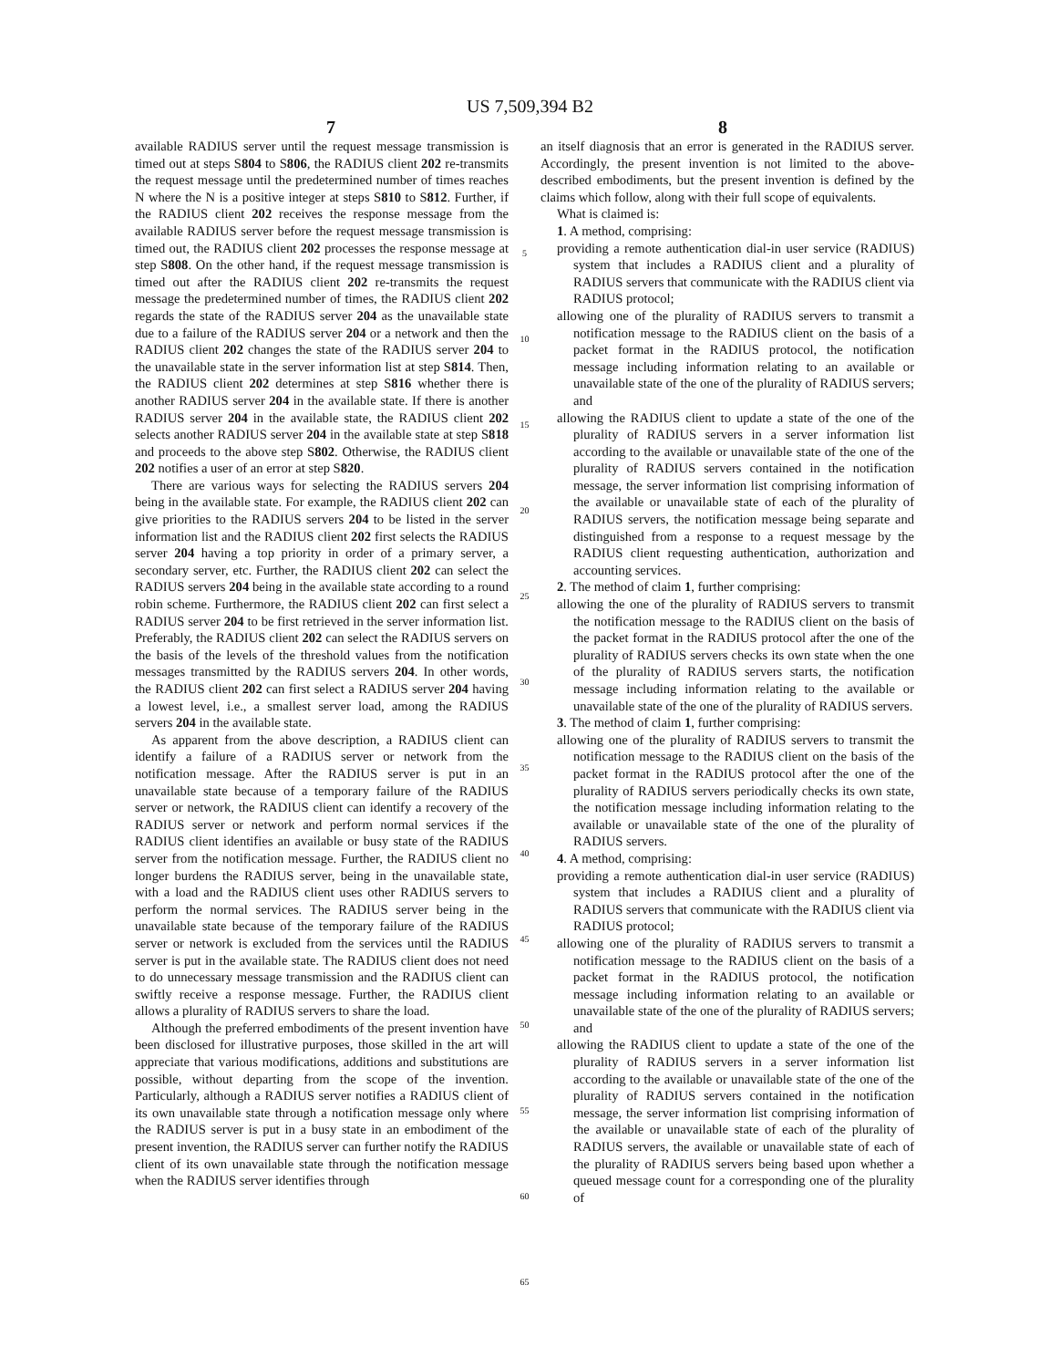US 7,509,394 B2
7 8
available RADIUS server until the request message transmission is timed out at steps S804 to S806, the RADIUS client 202 re-transmits the request message until the predetermined number of times reaches N where the N is a positive integer at steps S810 to S812. Further, if the RADIUS client 202 receives the response message from the available RADIUS server before the request message transmission is timed out, the RADIUS client 202 processes the response message at step S808. On the other hand, if the request message transmission is timed out after the RADIUS client 202 re-transmits the request message the predetermined number of times, the RADIUS client 202 regards the state of the RADIUS server 204 as the unavailable state due to a failure of the RADIUS server 204 or a network and then the RADIUS client 202 changes the state of the RADIUS server 204 to the unavailable state in the server information list at step S814. Then, the RADIUS client 202 determines at step S816 whether there is another RADIUS server 204 in the available state. If there is another RADIUS server 204 in the available state, the RADIUS client 202 selects another RADIUS server 204 in the available state at step S818 and proceeds to the above step S802. Otherwise, the RADIUS client 202 notifies a user of an error at step S820.
There are various ways for selecting the RADIUS servers 204 being in the available state. For example, the RADIUS client 202 can give priorities to the RADIUS servers 204 to be listed in the server information list and the RADIUS client 202 first selects the RADIUS server 204 having a top priority in order of a primary server, a secondary server, etc. Further, the RADIUS client 202 can select the RADIUS servers 204 being in the available state according to a round robin scheme. Furthermore, the RADIUS client 202 can first select a RADIUS server 204 to be first retrieved in the server information list. Preferably, the RADIUS client 202 can select the RADIUS servers on the basis of the levels of the threshold values from the notification messages transmitted by the RADIUS servers 204. In other words, the RADIUS client 202 can first select a RADIUS server 204 having a lowest level, i.e., a smallest server load, among the RADIUS servers 204 in the available state.
As apparent from the above description, a RADIUS client can identify a failure of a RADIUS server or network from the notification message. After the RADIUS server is put in an unavailable state because of a temporary failure of the RADIUS server or network, the RADIUS client can identify a recovery of the RADIUS server or network and perform normal services if the RADIUS client identifies an available or busy state of the RADIUS server from the notification message. Further, the RADIUS client no longer burdens the RADIUS server, being in the unavailable state, with a load and the RADIUS client uses other RADIUS servers to perform the normal services. The RADIUS server being in the unavailable state because of the temporary failure of the RADIUS server or network is excluded from the services until the RADIUS server is put in the available state. The RADIUS client does not need to do unnecessary message transmission and the RADIUS client can swiftly receive a response message. Further, the RADIUS client allows a plurality of RADIUS servers to share the load.
Although the preferred embodiments of the present invention have been disclosed for illustrative purposes, those skilled in the art will appreciate that various modifications, additions and substitutions are possible, without departing from the scope of the invention. Particularly, although a RADIUS server notifies a RADIUS client of its own unavailable state through a notification message only where the RADIUS server is put in a busy state in an embodiment of the present invention, the RADIUS server can further notify the RADIUS client of its own unavailable state through the notification message when the RADIUS server identifies through
5
10
15
20
25
30
35
40
45
50
55
60
65
an itself diagnosis that an error is generated in the RADIUS server. Accordingly, the present invention is not limited to the above-described embodiments, but the present invention is defined by the claims which follow, along with their full scope of equivalents.
What is claimed is:
1. A method, comprising:
providing a remote authentication dial-in user service (RADIUS) system that includes a RADIUS client and a plurality of RADIUS servers that communicate with the RADIUS client via RADIUS protocol;
allowing one of the plurality of RADIUS servers to transmit a notification message to the RADIUS client on the basis of a packet format in the RADIUS protocol, the notification message including information relating to an available or unavailable state of the one of the plurality of RADIUS servers; and
allowing the RADIUS client to update a state of the one of the plurality of RADIUS servers in a server information list according to the available or unavailable state of the one of the plurality of RADIUS servers contained in the notification message, the server information list comprising information of the available or unavailable state of each of the plurality of RADIUS servers, the notification message being separate and distinguished from a response to a request message by the RADIUS client requesting authentication, authorization and accounting services.
2. The method of claim 1, further comprising:
allowing the one of the plurality of RADIUS servers to transmit the notification message to the RADIUS client on the basis of the packet format in the RADIUS protocol after the one of the plurality of RADIUS servers checks its own state when the one of the plurality of RADIUS servers starts, the notification message including information relating to the available or unavailable state of the one of the plurality of RADIUS servers.
3. The method of claim 1, further comprising:
allowing one of the plurality of RADIUS servers to transmit the notification message to the RADIUS client on the basis of the packet format in the RADIUS protocol after the one of the plurality of RADIUS servers periodically checks its own state, the notification message including information relating to the available or unavailable state of the one of the plurality of RADIUS servers.
4. A method, comprising:
providing a remote authentication dial-in user service (RADIUS) system that includes a RADIUS client and a plurality of RADIUS servers that communicate with the RADIUS client via RADIUS protocol;
allowing one of the plurality of RADIUS servers to transmit a notification message to the RADIUS client on the basis of a packet format in the RADIUS protocol, the notification message including information relating to an available or unavailable state of the one of the plurality of RADIUS servers; and
allowing the RADIUS client to update a state of the one of the plurality of RADIUS servers in a server information list according to the available or unavailable state of the one of the plurality of RADIUS servers contained in the notification message, the server information list comprising information of the available or unavailable state of each of the plurality of RADIUS servers, the available or unavailable state of each of the plurality of RADIUS servers being based upon whether a queued message count for a corresponding one of the plurality of